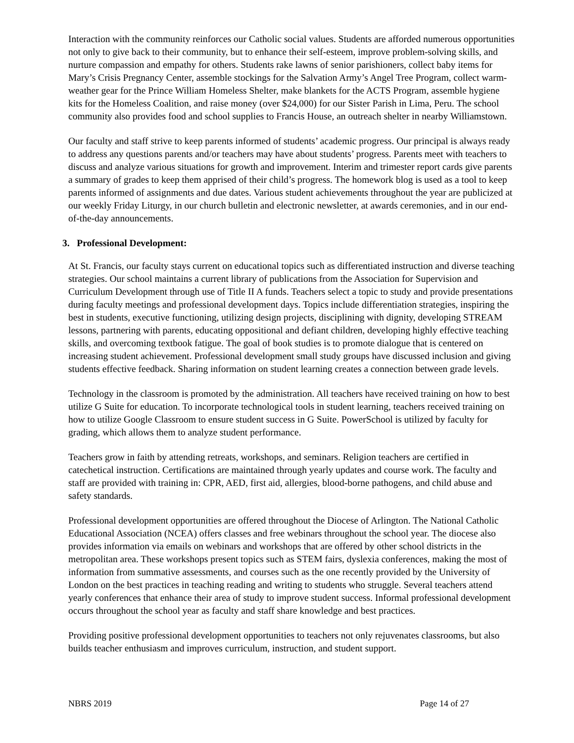Interaction with the community reinforces our Catholic social values. Students are afforded numerous opportunities not only to give back to their community, but to enhance their self-esteem, improve problem-solving skills, and nurture compassion and empathy for others. Students rake lawns of senior parishioners, collect baby items for Mary’s Crisis Pregnancy Center, assemble stockings for the Salvation Army’s Angel Tree Program, collect warm-weather gear for the Prince William Homeless Shelter, make blankets for the ACTS Program, assemble hygiene kits for the Homeless Coalition, and raise money (over $24,000) for our Sister Parish in Lima, Peru. The school community also provides food and school supplies to Francis House, an outreach shelter in nearby Williamstown.
Our faculty and staff strive to keep parents informed of students’ academic progress. Our principal is always ready to address any questions parents and/or teachers may have about students’ progress. Parents meet with teachers to discuss and analyze various situations for growth and improvement. Interim and trimester report cards give parents a summary of grades to keep them apprised of their child’s progress. The homework blog is used as a tool to keep parents informed of assignments and due dates. Various student achievements throughout the year are publicized at our weekly Friday Liturgy, in our church bulletin and electronic newsletter, at awards ceremonies, and in our end-of-the-day announcements.
3. Professional Development:
At St. Francis, our faculty stays current on educational topics such as differentiated instruction and diverse teaching strategies. Our school maintains a current library of publications from the Association for Supervision and Curriculum Development through use of Title II A funds. Teachers select a topic to study and provide presentations during faculty meetings and professional development days. Topics include differentiation strategies, inspiring the best in students, executive functioning, utilizing design projects, disciplining with dignity, developing STREAM lessons, partnering with parents, educating oppositional and defiant children, developing highly effective teaching skills, and overcoming textbook fatigue. The goal of book studies is to promote dialogue that is centered on increasing student achievement. Professional development small study groups have discussed inclusion and giving students effective feedback. Sharing information on student learning creates a connection between grade levels.
Technology in the classroom is promoted by the administration. All teachers have received training on how to best utilize G Suite for education. To incorporate technological tools in student learning, teachers received training on how to utilize Google Classroom to ensure student success in G Suite. PowerSchool is utilized by faculty for grading, which allows them to analyze student performance.
Teachers grow in faith by attending retreats, workshops, and seminars. Religion teachers are certified in catechetical instruction. Certifications are maintained through yearly updates and course work. The faculty and staff are provided with training in: CPR, AED, first aid, allergies, blood-borne pathogens, and child abuse and safety standards.
Professional development opportunities are offered throughout the Diocese of Arlington. The National Catholic Educational Association (NCEA) offers classes and free webinars throughout the school year. The diocese also provides information via emails on webinars and workshops that are offered by other school districts in the metropolitan area. These workshops present topics such as STEM fairs, dyslexia conferences, making the most of information from summative assessments, and courses such as the one recently provided by the University of London on the best practices in teaching reading and writing to students who struggle. Several teachers attend yearly conferences that enhance their area of study to improve student success. Informal professional development occurs throughout the school year as faculty and staff share knowledge and best practices.
Providing positive professional development opportunities to teachers not only rejuvenates classrooms, but also builds teacher enthusiasm and improves curriculum, instruction, and student support.
NBRS 2019 Page 14 of 27